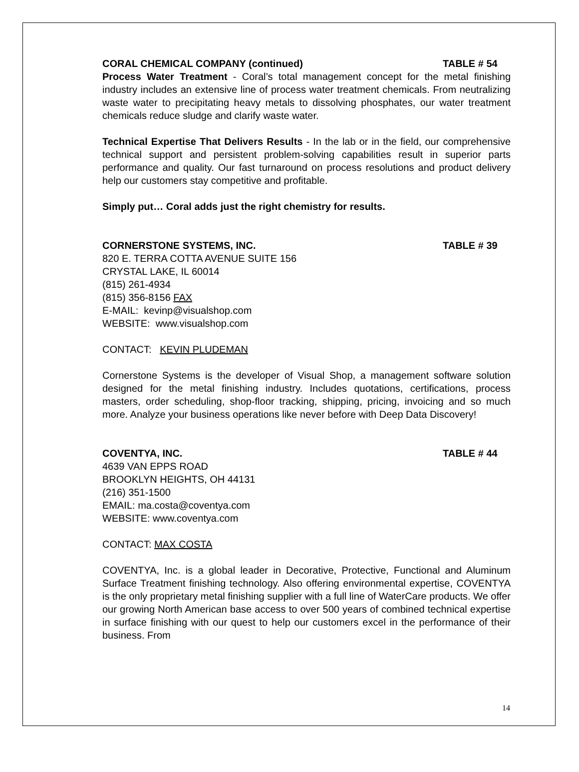CORAL CHEMICAL COMPANY (continued) TABLE # 54
Process Water Treatment - Coral’s total management concept for the metal finishing industry includes an extensive line of process water treatment chemicals. From neutralizing waste water to precipitating heavy metals to dissolving phosphates, our water treatment chemicals reduce sludge and clarify waste water.
Technical Expertise That Delivers Results - In the lab or in the field, our comprehensive technical support and persistent problem-solving capabilities result in superior parts performance and quality. Our fast turnaround on process resolutions and product delivery help our customers stay competitive and profitable.
Simply put… Coral adds just the right chemistry for results.
CORNERSTONE SYSTEMS, INC. TABLE # 39
820 E. TERRA COTTA AVENUE SUITE 156
CRYSTAL LAKE, IL 60014
(815) 261-4934
(815) 356-8156 FAX
E-MAIL: kevinp@visualshop.com
WEBSITE: www.visualshop.com
CONTACT: KEVIN PLUDEMAN
Cornerstone Systems is the developer of Visual Shop, a management software solution designed for the metal finishing industry. Includes quotations, certifications, process masters, order scheduling, shop-floor tracking, shipping, pricing, invoicing and so much more. Analyze your business operations like never before with Deep Data Discovery!
COVENTYA, INC. TABLE # 44
4639 VAN EPPS ROAD
BROOKLYN HEIGHTS, OH 44131
(216) 351-1500
EMAIL: ma.costa@coventya.com
WEBSITE: www.coventya.com
CONTACT: MAX COSTA
COVENTYA, Inc. is a global leader in Decorative, Protective, Functional and Aluminum Surface Treatment finishing technology. Also offering environmental expertise, COVENTYA is the only proprietary metal finishing supplier with a full line of WaterCare products. We offer our growing North American base access to over 500 years of combined technical expertise in surface finishing with our quest to help our customers excel in the performance of their business. From
14